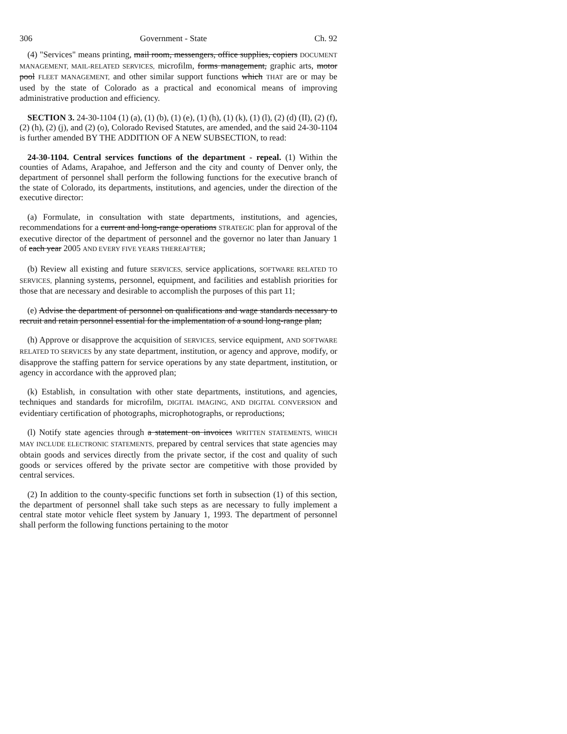306 Government - State Ch. 92
(4) "Services" means printing, mail room, messengers, office supplies, copiers DOCUMENT MANAGEMENT, MAIL-RELATED SERVICES, microfilm, forms management, graphic arts, motor pool FLEET MANAGEMENT, and other similar support functions which THAT are or may be used by the state of Colorado as a practical and economical means of improving administrative production and efficiency.
SECTION 3. 24-30-1104 (1) (a), (1) (b), (1) (e), (1) (h), (1) (k), (1) (l), (2) (d) (II), (2) (f), (2) (h), (2) (j), and (2) (o), Colorado Revised Statutes, are amended, and the said 24-30-1104 is further amended BY THE ADDITION OF A NEW SUBSECTION, to read:
24-30-1104. Central services functions of the department - repeal. (1) Within the counties of Adams, Arapahoe, and Jefferson and the city and county of Denver only, the department of personnel shall perform the following functions for the executive branch of the state of Colorado, its departments, institutions, and agencies, under the direction of the executive director:
(a) Formulate, in consultation with state departments, institutions, and agencies, recommendations for a current and long-range operations STRATEGIC plan for approval of the executive director of the department of personnel and the governor no later than January 1 of each year 2005 AND EVERY FIVE YEARS THEREAFTER;
(b) Review all existing and future SERVICES, service applications, SOFTWARE RELATED TO SERVICES, planning systems, personnel, equipment, and facilities and establish priorities for those that are necessary and desirable to accomplish the purposes of this part 11;
(e) Advise the department of personnel on qualifications and wage standards necessary to recruit and retain personnel essential for the implementation of a sound long-range plan;
(h) Approve or disapprove the acquisition of SERVICES, service equipment, AND SOFTWARE RELATED TO SERVICES by any state department, institution, or agency and approve, modify, or disapprove the staffing pattern for service operations by any state department, institution, or agency in accordance with the approved plan;
(k) Establish, in consultation with other state departments, institutions, and agencies, techniques and standards for microfilm, DIGITAL IMAGING, AND DIGITAL CONVERSION and evidentiary certification of photographs, microphotographs, or reproductions;
(l) Notify state agencies through a statement on invoices WRITTEN STATEMENTS, WHICH MAY INCLUDE ELECTRONIC STATEMENTS, prepared by central services that state agencies may obtain goods and services directly from the private sector, if the cost and quality of such goods or services offered by the private sector are competitive with those provided by central services.
(2) In addition to the county-specific functions set forth in subsection (1) of this section, the department of personnel shall take such steps as are necessary to fully implement a central state motor vehicle fleet system by January 1, 1993. The department of personnel shall perform the following functions pertaining to the motor